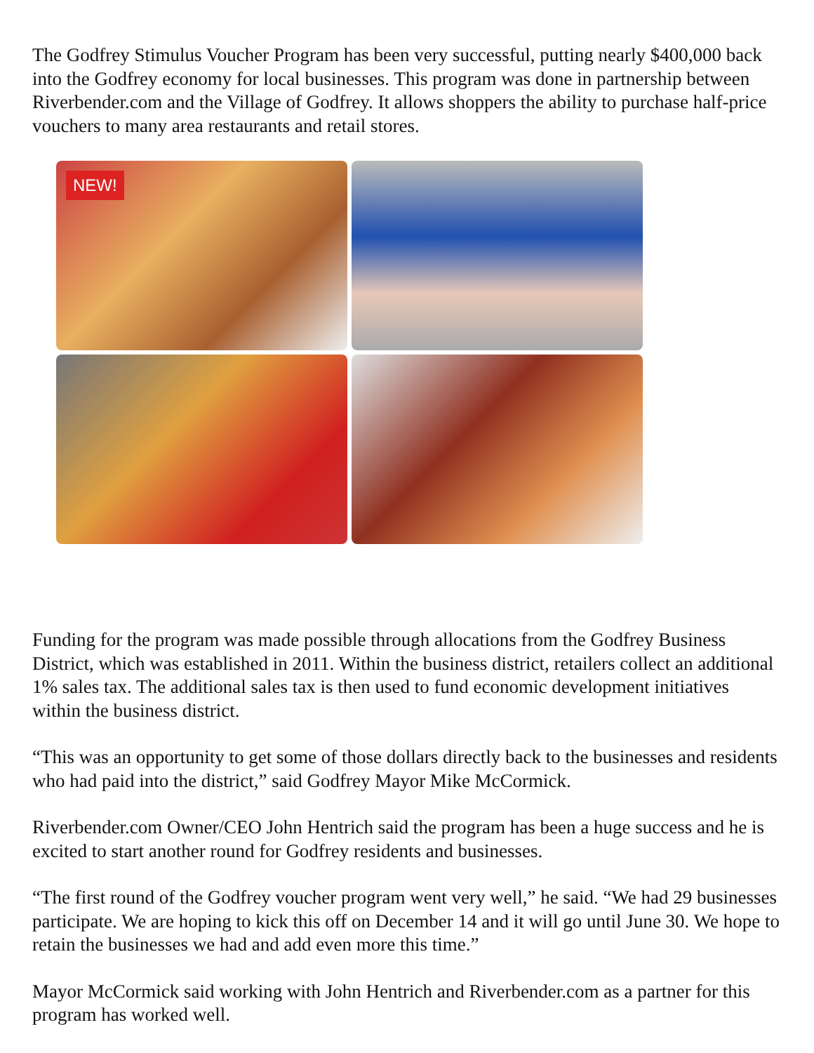The Godfrey Stimulus Voucher Program has been very successful, putting nearly $400,000 back into the Godfrey economy for local businesses. This program was done in partnership between Riverbender.com and the Village of Godfrey. It allows shoppers the ability to purchase half-price vouchers to many area restaurants and retail stores.
NEW!
Funding for the program was made possible through allocations from the Godfrey Business District, which was established in 2011. Within the business district, retailers collect an additional 1% sales tax. The additional sales tax is then used to fund economic development initiatives within the business district.
“This was an opportunity to get some of those dollars directly back to the businesses and residents who had paid into the district,” said Godfrey Mayor Mike McCormick.
Riverbender.com Owner/CEO John Hentrich said the program has been a huge success and he is excited to start another round for Godfrey residents and businesses.
“The first round of the Godfrey voucher program went very well,” he said. “We had 29 businesses participate. We are hoping to kick this off on December 14 and it will go until June 30. We hope to retain the businesses we had and add even more this time.”
Mayor McCormick said working with John Hentrich and Riverbender.com as a partner for this program has worked well.